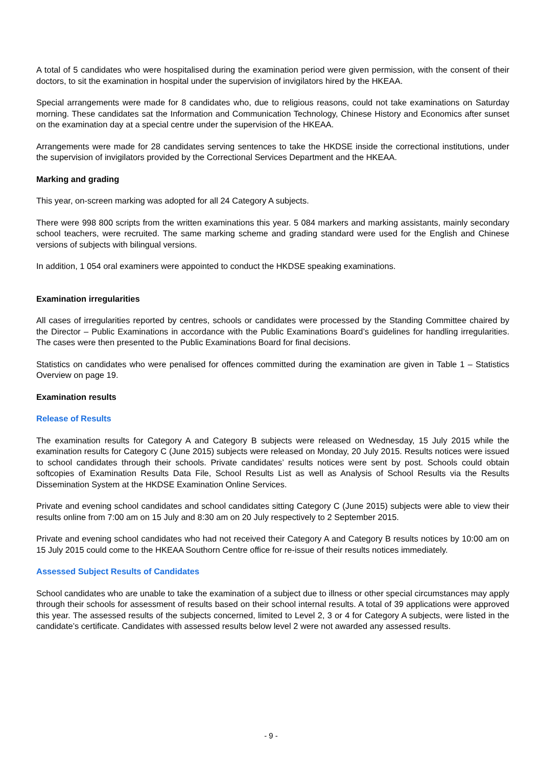A total of 5 candidates who were hospitalised during the examination period were given permission, with the consent of their doctors, to sit the examination in hospital under the supervision of invigilators hired by the HKEAA.
Special arrangements were made for 8 candidates who, due to religious reasons, could not take examinations on Saturday morning. These candidates sat the Information and Communication Technology, Chinese History and Economics after sunset on the examination day at a special centre under the supervision of the HKEAA.
Arrangements were made for 28 candidates serving sentences to take the HKDSE inside the correctional institutions, under the supervision of invigilators provided by the Correctional Services Department and the HKEAA.
Marking and grading
This year, on-screen marking was adopted for all 24 Category A subjects.
There were 998 800 scripts from the written examinations this year. 5 084 markers and marking assistants, mainly secondary school teachers, were recruited. The same marking scheme and grading standard were used for the English and Chinese versions of subjects with bilingual versions.
In addition, 1 054 oral examiners were appointed to conduct the HKDSE speaking examinations.
Examination irregularities
All cases of irregularities reported by centres, schools or candidates were processed by the Standing Committee chaired by the Director – Public Examinations in accordance with the Public Examinations Board’s guidelines for handling irregularities. The cases were then presented to the Public Examinations Board for final decisions.
Statistics on candidates who were penalised for offences committed during the examination are given in Table 1 – Statistics Overview on page 19.
Examination results
Release of Results
The examination results for Category A and Category B subjects were released on Wednesday, 15 July 2015 while the examination results for Category C (June 2015) subjects were released on Monday, 20 July 2015. Results notices were issued to school candidates through their schools. Private candidates’ results notices were sent by post. Schools could obtain softcopies of Examination Results Data File, School Results List as well as Analysis of School Results via the Results Dissemination System at the HKDSE Examination Online Services.
Private and evening school candidates and school candidates sitting Category C (June 2015) subjects were able to view their results online from 7:00 am on 15 July and 8:30 am on 20 July respectively to 2 September 2015.
Private and evening school candidates who had not received their Category A and Category B results notices by 10:00 am on 15 July 2015 could come to the HKEAA Southorn Centre office for re-issue of their results notices immediately.
Assessed Subject Results of Candidates
School candidates who are unable to take the examination of a subject due to illness or other special circumstances may apply through their schools for assessment of results based on their school internal results. A total of 39 applications were approved this year. The assessed results of the subjects concerned, limited to Level 2, 3 or 4 for Category A subjects, were listed in the candidate’s certificate. Candidates with assessed results below level 2 were not awarded any assessed results.
- 9 -